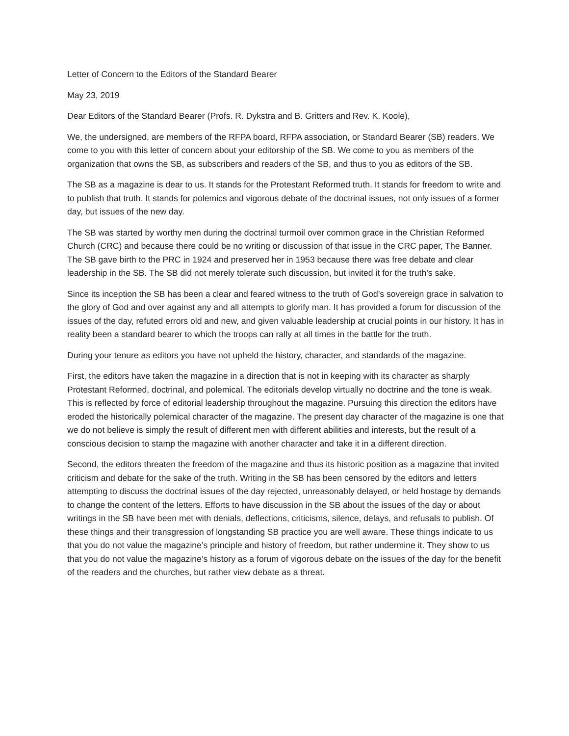Letter of Concern to the Editors of the Standard Bearer
May 23, 2019
Dear Editors of the Standard Bearer (Profs. R. Dykstra and B. Gritters and Rev. K. Koole),
We, the undersigned, are members of the RFPA board, RFPA association, or Standard Bearer (SB) readers. We come to you with this letter of concern about your editorship of the SB. We come to you as members of the organization that owns the SB, as subscribers and readers of the SB, and thus to you as editors of the SB.
The SB as a magazine is dear to us. It stands for the Protestant Reformed truth. It stands for freedom to write and to publish that truth. It stands for polemics and vigorous debate of the doctrinal issues, not only issues of a former day, but issues of the new day.
The SB was started by worthy men during the doctrinal turmoil over common grace in the Christian Reformed Church (CRC) and because there could be no writing or discussion of that issue in the CRC paper, The Banner. The SB gave birth to the PRC in 1924 and preserved her in 1953 because there was free debate and clear leadership in the SB. The SB did not merely tolerate such discussion, but invited it for the truth’s sake.
Since its inception the SB has been a clear and feared witness to the truth of God’s sovereign grace in salvation to the glory of God and over against any and all attempts to glorify man. It has provided a forum for discussion of the issues of the day, refuted errors old and new, and given valuable leadership at crucial points in our history. It has in reality been a standard bearer to which the troops can rally at all times in the battle for the truth.
During your tenure as editors you have not upheld the history, character, and standards of the magazine.
First, the editors have taken the magazine in a direction that is not in keeping with its character as sharply Protestant Reformed, doctrinal, and polemical. The editorials develop virtually no doctrine and the tone is weak. This is reflected by force of editorial leadership throughout the magazine. Pursuing this direction the editors have eroded the historically polemical character of the magazine. The present day character of the magazine is one that we do not believe is simply the result of different men with different abilities and interests, but the result of a conscious decision to stamp the magazine with another character and take it in a different direction.
Second, the editors threaten the freedom of the magazine and thus its historic position as a magazine that invited criticism and debate for the sake of the truth. Writing in the SB has been censored by the editors and letters attempting to discuss the doctrinal issues of the day rejected, unreasonably delayed, or held hostage by demands to change the content of the letters. Efforts to have discussion in the SB about the issues of the day or about writings in the SB have been met with denials, deflections, criticisms, silence, delays, and refusals to publish. Of these things and their transgression of longstanding SB practice you are well aware. These things indicate to us that you do not value the magazine’s principle and history of freedom, but rather undermine it. They show to us that you do not value the magazine’s history as a forum of vigorous debate on the issues of the day for the benefit of the readers and the churches, but rather view debate as a threat.